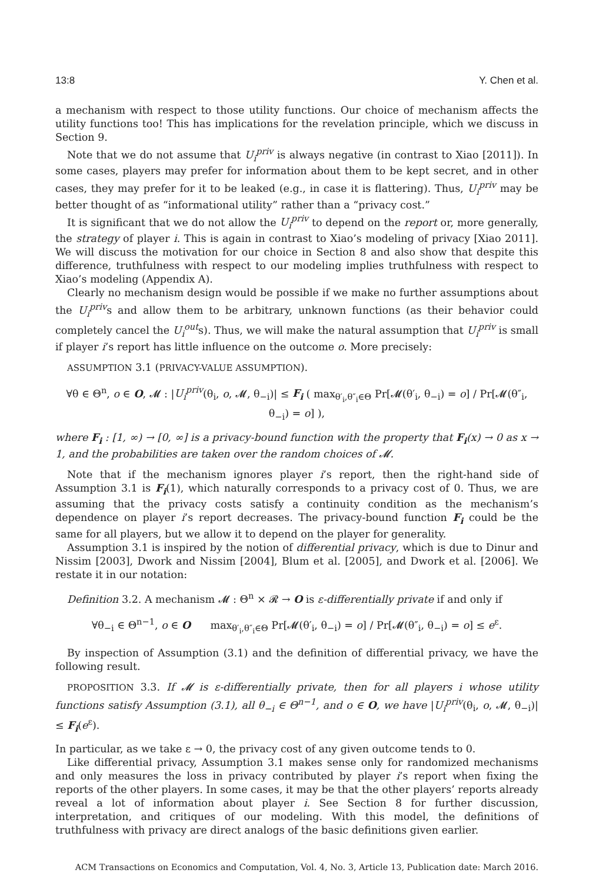13:8 Y. Chen et al.
a mechanism with respect to those utility functions. Our choice of mechanism affects the utility functions too! This has implications for the revelation principle, which we discuss in Section 9.
Note that we do not assume that U<sub>i</sub><sup>priv</sup> is always negative (in contrast to Xiao [2011]). In some cases, players may prefer for information about them to be kept secret, and in other cases, they may prefer for it to be leaked (e.g., in case it is flattering). Thus, U<sub>i</sub><sup>priv</sup> may be better thought of as “informational utility” rather than a “privacy cost.”
It is significant that we do not allow the U<sub>i</sub><sup>priv</sup> to depend on the report or, more generally, the strategy of player i. This is again in contrast to Xiao’s modeling of privacy [Xiao 2011]. We will discuss the motivation for our choice in Section 8 and also show that despite this difference, truthfulness with respect to our modeling implies truthfulness with respect to Xiao’s modeling (Appendix A).
Clearly no mechanism design would be possible if we make no further assumptions about the U<sub>i</sub><sup>priv</sup>s and allow them to be arbitrary, unknown functions (as their behavior could completely cancel the U<sub>i</sub><sup>out</sup>s). Thus, we will make the natural assumption that U<sub>i</sub><sup>priv</sup> is small if player i’s report has little influence on the outcome o. More precisely:
ASSUMPTION 3.1 (PRIVACY-VALUE ASSUMPTION).
∀θ ∈ Θ<sup>n</sup>, o ∈ O, 𝓜 : |U<sub>i</sub><sup>priv</sup>(θ<sub>i</sub>, o, 𝓜, θ<sub>−i</sub>)| ≤ F<sub>i</sub> ( max<sub>θ′<sub>i</sub>,θ″<sub>i</sub>∈Θ</sub> Pr[𝓜(θ′<sub>i</sub>, θ<sub>−i</sub>) = o] / Pr[𝓜(θ″<sub>i</sub>, θ<sub>−i</sub>) = o] ),
where F<sub>i</sub> : [1, ∞) → [0, ∞] is a privacy-bound function with the property that F<sub>i</sub>(x) → 0 as x → 1, and the probabilities are taken over the random choices of 𝓜.
Note that if the mechanism ignores player i’s report, then the right-hand side of Assumption 3.1 is F<sub>i</sub>(1), which naturally corresponds to a privacy cost of 0. Thus, we are assuming that the privacy costs satisfy a continuity condition as the mechanism’s dependence on player i’s report decreases. The privacy-bound function F<sub>i</sub> could be the same for all players, but we allow it to depend on the player for generality.
Assumption 3.1 is inspired by the notion of differential privacy, which is due to Dinur and Nissim [2003], Dwork and Nissim [2004], Blum et al. [2005], and Dwork et al. [2006]. We restate it in our notation:
Definition 3.2. A mechanism 𝓜 : Θ<sup>n</sup> × 𝓡 → O is ε-differentially private if and only if
∀θ<sub>−i</sub> ∈ Θ<sup>n−1</sup>, o ∈ O max<sub>θ′<sub>i</sub>,θ″<sub>i</sub>∈Θ</sub> Pr[𝓜(θ′<sub>i</sub>, θ<sub>−i</sub>) = o] / Pr[𝓜(θ″<sub>i</sub>, θ<sub>−i</sub>) = o] ≤ e<sup>ε</sup>.
By inspection of Assumption (3.1) and the definition of differential privacy, we have the following result.
PROPOSITION 3.3. If 𝓜 is ε-differentially private, then for all players i whose utility functions satisfy Assumption (3.1), all θ<sub>−i</sub> ∈ Θ<sup>n−1</sup>, and o ∈ O, we have |U<sub>i</sub><sup>priv</sup>(θ<sub>i</sub>, o, 𝓜, θ<sub>−i</sub>)| ≤ F<sub>i</sub>(e<sup>ε</sup>).
In particular, as we take ε → 0, the privacy cost of any given outcome tends to 0.
Like differential privacy, Assumption 3.1 makes sense only for randomized mechanisms and only measures the loss in privacy contributed by player i’s report when fixing the reports of the other players. In some cases, it may be that the other players’ reports already reveal a lot of information about player i. See Section 8 for further discussion, interpretation, and critiques of our modeling. With this model, the definitions of truthfulness with privacy are direct analogs of the basic definitions given earlier.
ACM Transactions on Economics and Computation, Vol. 4, No. 3, Article 13, Publication date: March 2016.